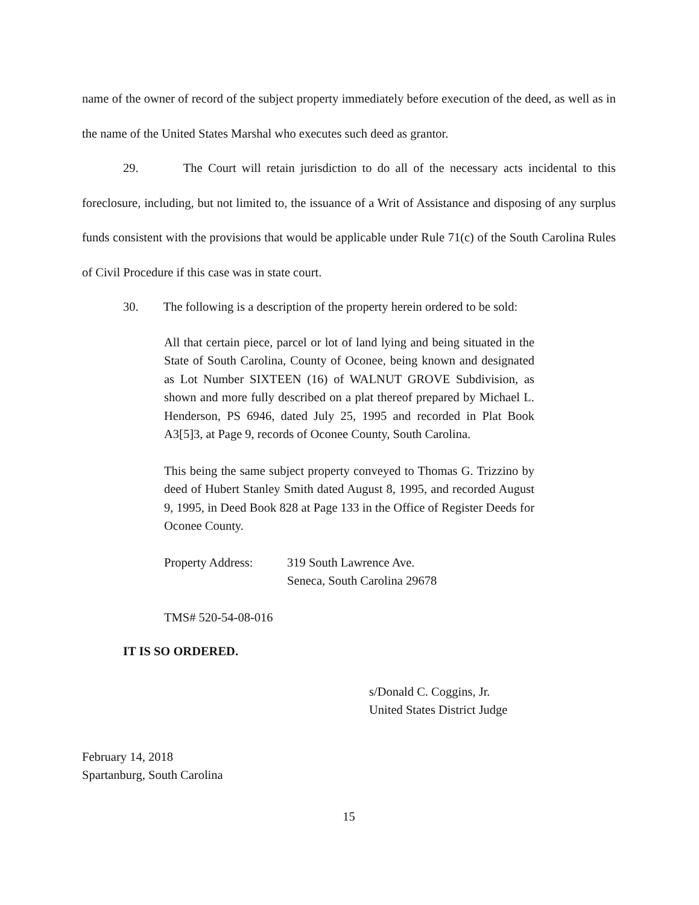name of the owner of record of the subject property immediately before execution of the deed, as well as in the name of the United States Marshal who executes such deed as grantor.
29. The Court will retain jurisdiction to do all of the necessary acts incidental to this foreclosure, including, but not limited to, the issuance of a Writ of Assistance and disposing of any surplus funds consistent with the provisions that would be applicable under Rule 71(c) of the South Carolina Rules of Civil Procedure if this case was in state court.
30. The following is a description of the property herein ordered to be sold:
All that certain piece, parcel or lot of land lying and being situated in the State of South Carolina, County of Oconee, being known and designated as Lot Number SIXTEEN (16) of WALNUT GROVE Subdivision, as shown and more fully described on a plat thereof prepared by Michael L. Henderson, PS 6946, dated July 25, 1995 and recorded in Plat Book A3[5]3, at Page 9, records of Oconee County, South Carolina.
This being the same subject property conveyed to Thomas G. Trizzino by deed of Hubert Stanley Smith dated August 8, 1995, and recorded August 9, 1995, in Deed Book 828 at Page 133 in the Office of Register Deeds for Oconee County.
Property Address:
319 South Lawrence Ave.
Seneca, South Carolina 29678
TMS# 520-54-08-016
IT IS SO ORDERED.
s/Donald C. Coggins, Jr.
United States District Judge
February 14, 2018
Spartanburg, South Carolina
15